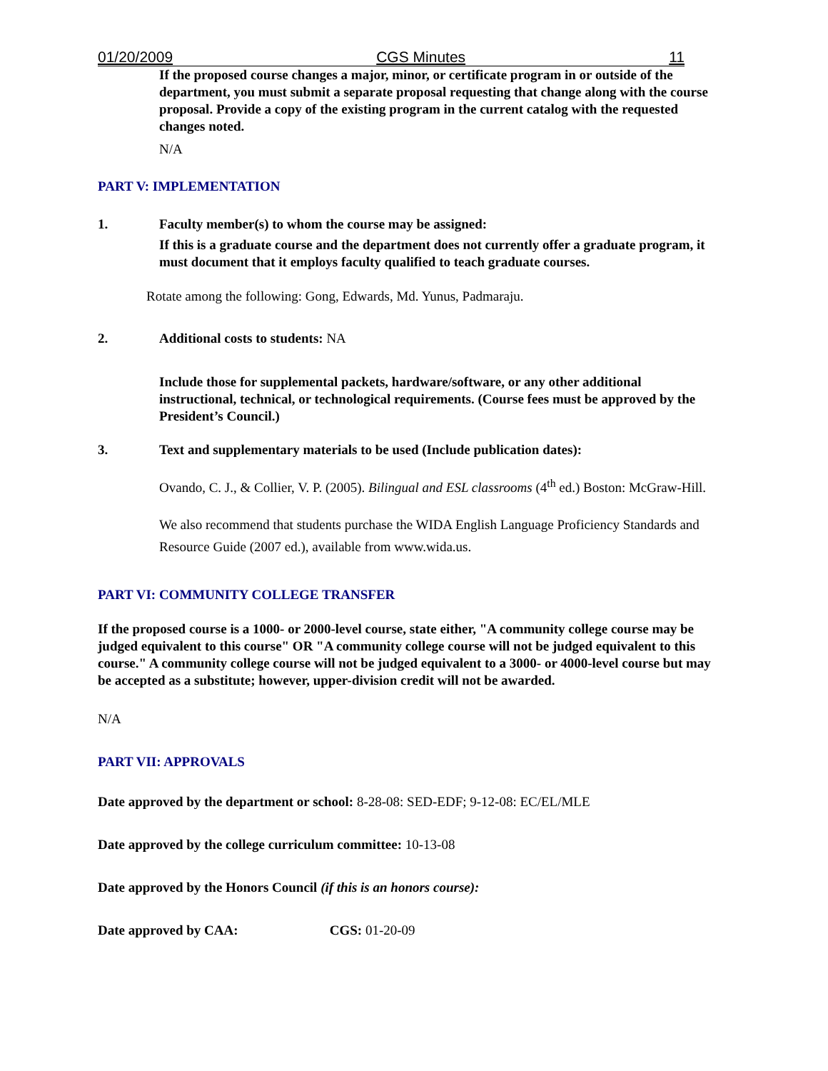01/20/2009 CGS Minutes 11
If the proposed course changes a major, minor, or certificate program in or outside of the department, you must submit a separate proposal requesting that change along with the course proposal. Provide a copy of the existing program in the current catalog with the requested changes noted.
N/A
PART V: IMPLEMENTATION
1. Faculty member(s) to whom the course may be assigned:
If this is a graduate course and the department does not currently offer a graduate program, it must document that it employs faculty qualified to teach graduate courses.
Rotate among the following: Gong, Edwards, Md. Yunus, Padmaraju.
2. Additional costs to students: NA
Include those for supplemental packets, hardware/software, or any other additional instructional, technical, or technological requirements. (Course fees must be approved by the President’s Council.)
3. Text and supplementary materials to be used (Include publication dates):
Ovando, C. J., & Collier, V. P. (2005). Bilingual and ESL classrooms (4<sup>th</sup> ed.) Boston: McGraw-Hill.
We also recommend that students purchase the WIDA English Language Proficiency Standards and Resource Guide (2007 ed.), available from www.wida.us.
PART VI: COMMUNITY COLLEGE TRANSFER
If the proposed course is a 1000- or 2000-level course, state either, "A community college course may be judged equivalent to this course" OR "A community college course will not be judged equivalent to this course." A community college course will not be judged equivalent to a 3000- or 4000-level course but may be accepted as a substitute; however, upper-division credit will not be awarded.
N/A
PART VII: APPROVALS
Date approved by the department or school: 8-28-08: SED-EDF; 9-12-08: EC/EL/MLE
Date approved by the college curriculum committee: 10-13-08
Date approved by the Honors Council (if this is an honors course):
Date approved by CAA: CGS: 01-20-09